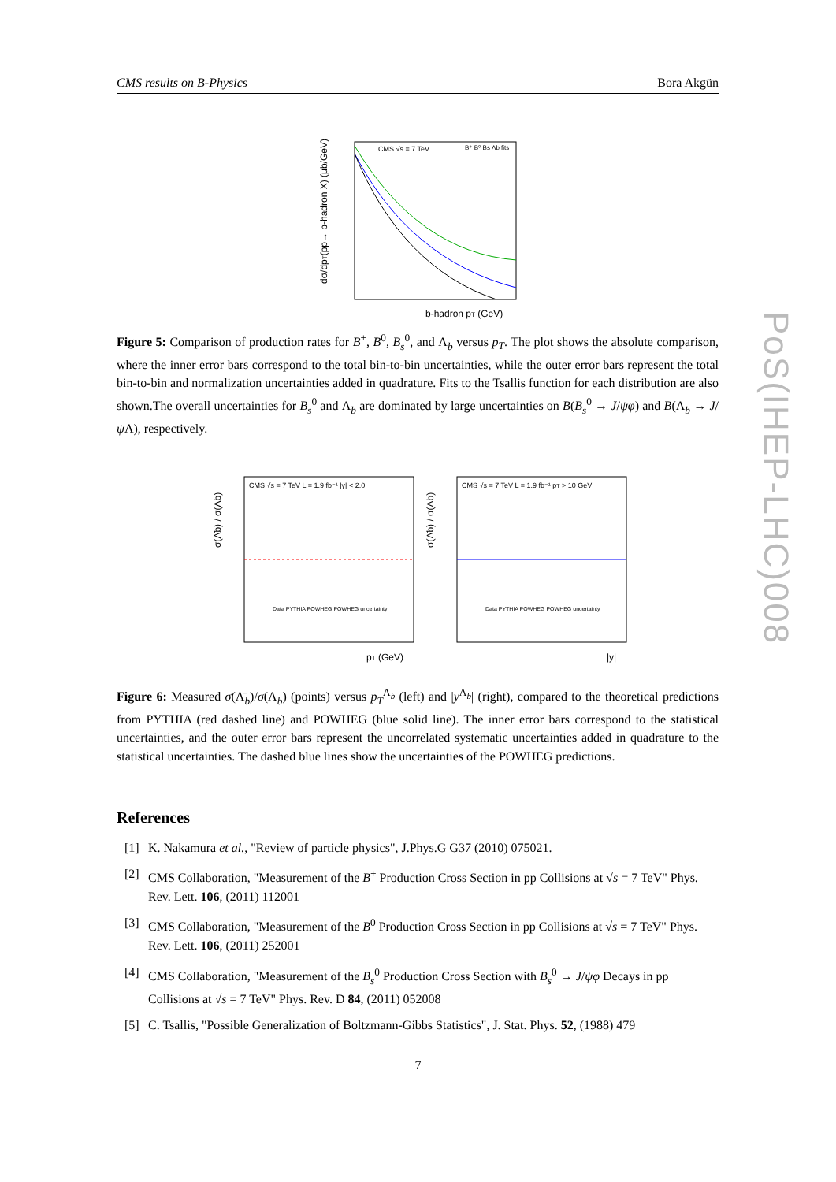CMS results on B-Physics Bora Akgün
CMS √s = 7 TeV
B⁺ B⁰ Bs Λb fits
b-hadron pT (GeV)
dσ/dpT(pp→ b-hadron X) (μb/GeV)
Figure 5: Comparison of production rates for B<sup>+</sup>, B<sup>0</sup>, B<sub>s</sub><sup>0</sup>, and Λ<sub>b</sub> versus p<sub>T</sub>. The plot shows the absolute comparison, where the inner error bars correspond to the total bin-to-bin uncertainties, while the outer error bars represent the total bin-to-bin and normalization uncertainties added in quadrature. Fits to the Tsallis function for each distribution are also shown.The overall uncertainties for B<sub>s</sub><sup>0</sup> and Λ<sub>b</sub> are dominated by large uncertainties on B(B<sub>s</sub><sup>0</sup> → J/ψφ) and B(Λ<sub>b</sub> → J/ψ Λ), respectively.
CMS √s = 7 TeV L = 1.9 fb⁻¹ |y| < 2.0
CMS √s = 7 TeV L = 1.9 fb⁻¹ pT > 10 GeV
Data PYTHIA POWHEG POWHEG uncertainty
Data PYTHIA POWHEG POWHEG uncertainty
pT (GeV)
|y|
σ(Λ̄b) / σ(Λb)
σ(Λ̄b) / σ(Λb)
Figure 6: Measured σ(Λ̄<sub>b</sub>)/σ(Λ<sub>b</sub>) (points) versus p<sub>T</sub><sup>Λ<sub>b</sub></sup> (left) and |y<sup>Λ<sub>b</sub></sup>| (right), compared to the theoretical predictions from PYTHIA (red dashed line) and POWHEG (blue solid line). The inner error bars correspond to the statistical uncertainties, and the outer error bars represent the uncorrelated systematic uncertainties added in quadrature to the statistical uncertainties. The dashed blue lines show the uncertainties of the POWHEG predictions.
References
[1] K. Nakamura et al., "Review of particle physics", J.Phys.G G37 (2010) 075021.
[2] CMS Collaboration, "Measurement of the B<sup>+</sup> Production Cross Section in pp Collisions at √s = 7 TeV" Phys. Rev. Lett. 106, (2011) 112001
[3] CMS Collaboration, "Measurement of the B<sup>0</sup> Production Cross Section in pp Collisions at √s = 7 TeV" Phys. Rev. Lett. 106, (2011) 252001
[4] CMS Collaboration, "Measurement of the B<sub>s</sub><sup>0</sup> Production Cross Section with B<sub>s</sub><sup>0</sup> → J/ψφ Decays in pp Collisions at √s = 7 TeV" Phys. Rev. D 84, (2011) 052008
[5] C. Tsallis, "Possible Generalization of Boltzmann-Gibbs Statistics", J. Stat. Phys. 52, (1988) 479
PoS(IHEP-LHC)008
7